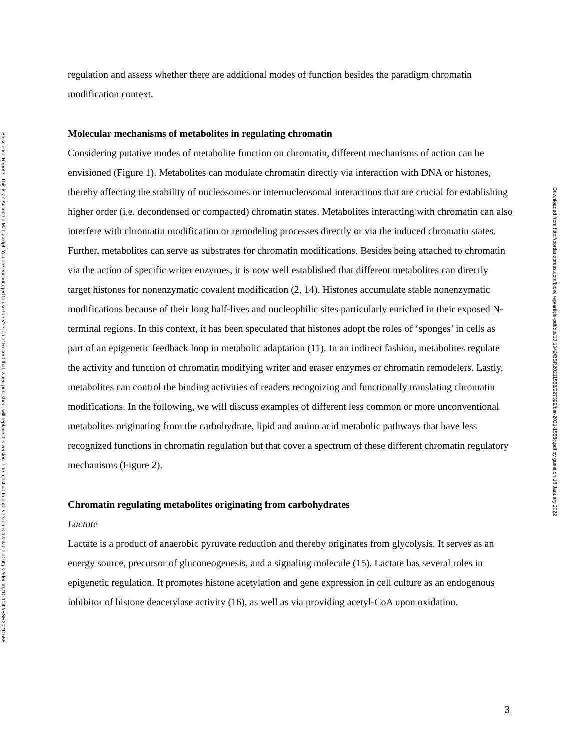Bioscience Reports. This is an Accepted Manuscript. You are encouraged to use the Version of Record that, when published, will replace this version. The most up-to-date-version is available at https://doi.org/10.1042/BSR20211558
regulation and assess whether there are additional modes of function besides the paradigm chromatin modification context.
Molecular mechanisms of metabolites in regulating chromatin
Considering putative modes of metabolite function on chromatin, different mechanisms of action can be envisioned (Figure 1). Metabolites can modulate chromatin directly via interaction with DNA or histones, thereby affecting the stability of nucleosomes or internucleosomal interactions that are crucial for establishing higher order (i.e. decondensed or compacted) chromatin states. Metabolites interacting with chromatin can also interfere with chromatin modification or remodeling processes directly or via the induced chromatin states. Further, metabolites can serve as substrates for chromatin modifications. Besides being attached to chromatin via the action of specific writer enzymes, it is now well established that different metabolites can directly target histones for nonenzymatic covalent modification (2, 14). Histones accumulate stable nonenzymatic modifications because of their long half-lives and nucleophilic sites particularly enriched in their exposed N-terminal regions. In this context, it has been speculated that histones adopt the roles of ‘sponges’ in cells as part of an epigenetic feedback loop in metabolic adaptation (11). In an indirect fashion, metabolites regulate the activity and function of chromatin modifying writer and eraser enzymes or chromatin remodelers. Lastly, metabolites can control the binding activities of readers recognizing and functionally translating chromatin modifications. In the following, we will discuss examples of different less common or more unconventional metabolites originating from the carbohydrate, lipid and amino acid metabolic pathways that have less recognized functions in chromatin regulation but that cover a spectrum of these different chromatin regulatory mechanisms (Figure 2).
Chromatin regulating metabolites originating from carbohydrates
Lactate
Lactate is a product of anaerobic pyruvate reduction and thereby originates from glycolysis. It serves as an energy source, precursor of gluconeogenesis, and a signaling molecule (15). Lactate has several roles in epigenetic regulation. It promotes histone acetylation and gene expression in cell culture as an endogenous inhibitor of histone deacetylase activity (16), as well as via providing acetyl-CoA upon oxidation.
Downloaded from http://portlandpress.com/bioscirep/article-pdf/doi/10.1042/BSR20211558/927399/bsr-2021-1558c.pdf by guest on 18 January 2022
3